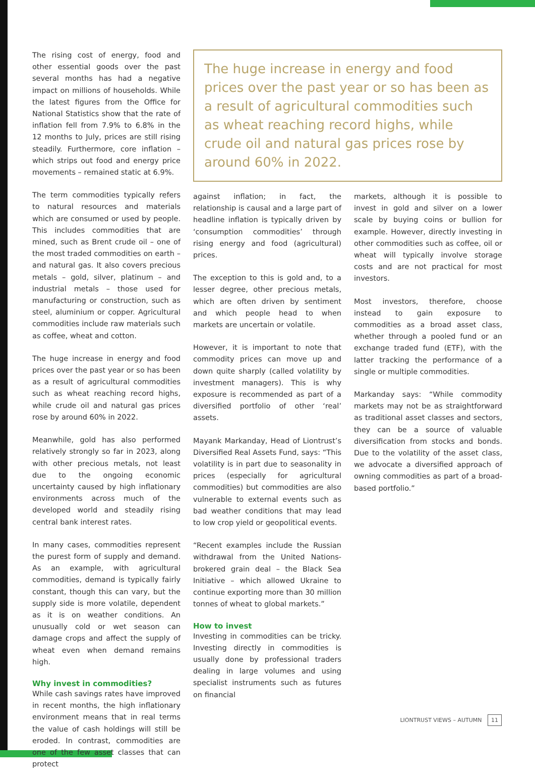The rising cost of energy, food and other essential goods over the past several months has had a negative impact on millions of households. While the latest figures from the Office for National Statistics show that the rate of inflation fell from 7.9% to 6.8% in the 12 months to July, prices are still rising steadily. Furthermore, core inflation – which strips out food and energy price movements – remained static at 6.9%.
The term commodities typically refers to natural resources and materials which are consumed or used by people. This includes commodities that are mined, such as Brent crude oil – one of the most traded commodities on earth – and natural gas. It also covers precious metals – gold, silver, platinum – and industrial metals – those used for manufacturing or construction, such as steel, aluminium or copper. Agricultural commodities include raw materials such as coffee, wheat and cotton.
The huge increase in energy and food prices over the past year or so has been as a result of agricultural commodities such as wheat reaching record highs, while crude oil and natural gas prices rose by around 60% in 2022.
Meanwhile, gold has also performed relatively strongly so far in 2023, along with other precious metals, not least due to the ongoing economic uncertainty caused by high inflationary environments across much of the developed world and steadily rising central bank interest rates.
In many cases, commodities represent the purest form of supply and demand. As an example, with agricultural commodities, demand is typically fairly constant, though this can vary, but the supply side is more volatile, dependent as it is on weather conditions. An unusually cold or wet season can damage crops and affect the supply of wheat even when demand remains high.
Why invest in commodities?
While cash savings rates have improved in recent months, the high inflationary environment means that in real terms the value of cash holdings will still be eroded. In contrast, commodities are one of the few asset classes that can protect
The huge increase in energy and food prices over the past year or so has been as a result of agricultural commodities such as wheat reaching record highs, while crude oil and natural gas prices rose by around 60% in 2022.
against inflation; in fact, the relationship is causal and a large part of headline inflation is typically driven by ‘consumption commodities’ through rising energy and food (agricultural) prices.
The exception to this is gold and, to a lesser degree, other precious metals, which are often driven by sentiment and which people head to when markets are uncertain or volatile.
However, it is important to note that commodity prices can move up and down quite sharply (called volatility by investment managers). This is why exposure is recommended as part of a diversified portfolio of other ‘real’ assets.
Mayank Markanday, Head of Liontrust’s Diversified Real Assets Fund, says: “This volatility is in part due to seasonality in prices (especially for agricultural commodities) but commodities are also vulnerable to external events such as bad weather conditions that may lead to low crop yield or geopolitical events.
“Recent examples include the Russian withdrawal from the United Nations-brokered grain deal – the Black Sea Initiative – which allowed Ukraine to continue exporting more than 30 million tonnes of wheat to global markets.”
How to invest
Investing in commodities can be tricky. Investing directly in commodities is usually done by professional traders dealing in large volumes and using specialist instruments such as futures on financial
markets, although it is possible to invest in gold and silver on a lower scale by buying coins or bullion for example. However, directly investing in other commodities such as coffee, oil or wheat will typically involve storage costs and are not practical for most investors.
Most investors, therefore, choose instead to gain exposure to commodities as a broad asset class, whether through a pooled fund or an exchange traded fund (ETF), with the latter tracking the performance of a single or multiple commodities.
Markanday says: “While commodity markets may not be as straightforward as traditional asset classes and sectors, they can be a source of valuable diversification from stocks and bonds. Due to the volatility of the asset class, we advocate a diversified approach of owning commodities as part of a broad-based portfolio.”
LIONTRUST VIEWS – AUTUMN 11